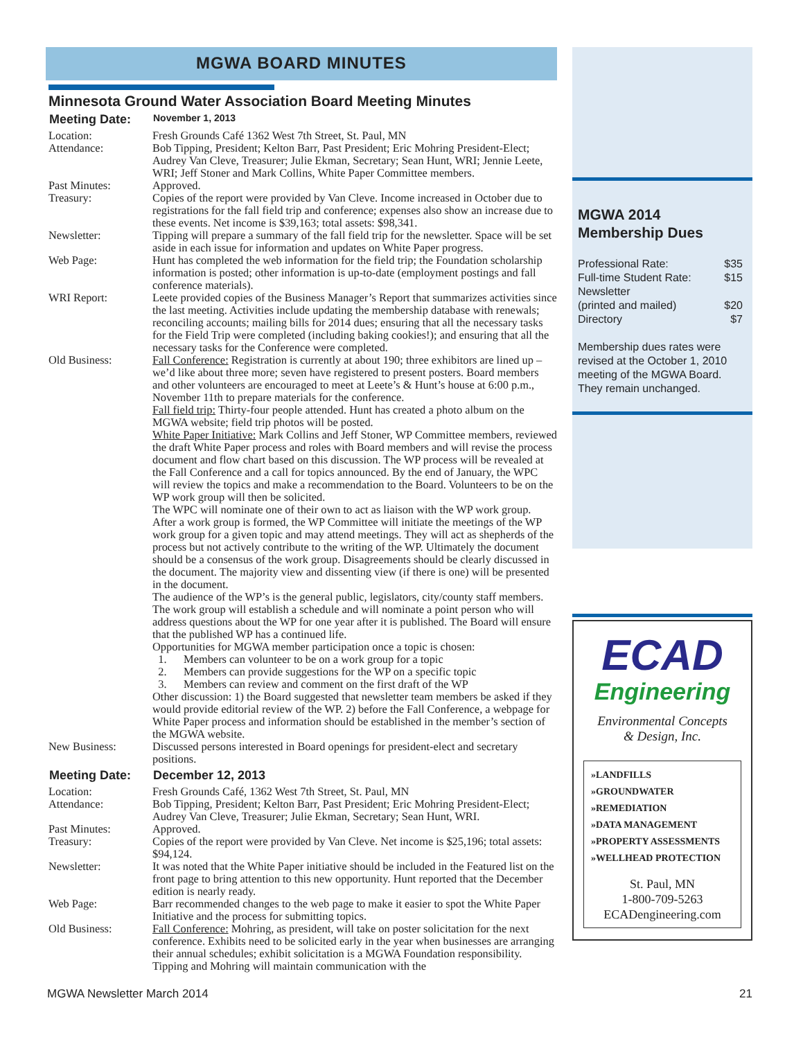MGWA BOARD MINUTES
Minnesota Ground Water Association Board Meeting Minutes
Meeting Date: November 1, 2013
Location: Fresh Grounds Café 1362 West 7th Street, St. Paul, MN
Attendance: Bob Tipping, President; Kelton Barr, Past President; Eric Mohring President-Elect; Audrey Van Cleve, Treasurer; Julie Ekman, Secretary; Sean Hunt, WRI; Jennie Leete, WRI; Jeff Stoner and Mark Collins, White Paper Committee members.
Past Minutes: Approved.
Treasury: Copies of the report were provided by Van Cleve. Income increased in October due to registrations for the fall field trip and conference; expenses also show an increase due to these events. Net income is $39,163; total assets: $98,341.
Newsletter: Tipping will prepare a summary of the fall field trip for the newsletter. Space will be set aside in each issue for information and updates on White Paper progress.
Web Page: Hunt has completed the web information for the field trip; the Foundation scholarship information is posted; other information is up-to-date (employment postings and fall conference materials).
WRI Report: Leete provided copies of the Business Manager’s Report that summarizes activities since the last meeting. Activities include updating the membership database with renewals; reconciling accounts; mailing bills for 2014 dues; ensuring that all the necessary tasks for the Field Trip were completed (including baking cookies!); and ensuring that all the necessary tasks for the Conference were completed.
Old Business: Fall Conference: Registration is currently at about 190; three exhibitors are lined up – we’d like about three more; seven have registered to present posters. Board members and other volunteers are encouraged to meet at Leete’s & Hunt’s house at 6:00 p.m., November 11th to prepare materials for the conference.
Fall field trip: Thirty-four people attended. Hunt has created a photo album on the MGWA website; field trip photos will be posted.
White Paper Initiative: Mark Collins and Jeff Stoner, WP Committee members, reviewed the draft White Paper process and roles with Board members and will revise the process document and flow chart based on this discussion. The WP process will be revealed at the Fall Conference and a call for topics announced. By the end of January, the WPC will review the topics and make a recommendation to the Board. Volunteers to be on the WP work group will then be solicited.
The WPC will nominate one of their own to act as liaison with the WP work group. After a work group is formed, the WP Committee will initiate the meetings of the WP work group for a given topic and may attend meetings. They will act as shepherds of the process but not actively contribute to the writing of the WP. Ultimately the document should be a consensus of the work group. Disagreements should be clearly discussed in the document. The majority view and dissenting view (if there is one) will be presented in the document.
The audience of the WP’s is the general public, legislators, city/county staff members.
The work group will establish a schedule and will nominate a point person who will address questions about the WP for one year after it is published. The Board will ensure that the published WP has a continued life.
Opportunities for MGWA member participation once a topic is chosen:
1. Members can volunteer to be on a work group for a topic
2. Members can provide suggestions for the WP on a specific topic
3. Members can review and comment on the first draft of the WP
Other discussion: 1) the Board suggested that newsletter team members be asked if they would provide editorial review of the WP. 2) before the Fall Conference, a webpage for White Paper process and information should be established in the member’s section of the MGWA website.
New Business: Discussed persons interested in Board openings for president-elect and secretary positions.
Meeting Date: December 12, 2013
Location: Fresh Grounds Café, 1362 West 7th Street, St. Paul, MN
Attendance: Bob Tipping, President; Kelton Barr, Past President; Eric Mohring President-Elect; Audrey Van Cleve, Treasurer; Julie Ekman, Secretary; Sean Hunt, WRI.
Past Minutes: Approved.
Treasury: Copies of the report were provided by Van Cleve. Net income is $25,196; total assets: $94,124.
Newsletter: It was noted that the White Paper initiative should be included in the Featured list on the front page to bring attention to this new opportunity. Hunt reported that the December edition is nearly ready.
Web Page: Barr recommended changes to the web page to make it easier to spot the White Paper Initiative and the process for submitting topics.
Old Business: Fall Conference: Mohring, as president, will take on poster solicitation for the next conference. Exhibits need to be solicited early in the year when businesses are arranging their annual schedules; exhibit solicitation is a MGWA Foundation responsibility. Tipping and Mohring will maintain communication with the
MGWA 2014
Membership Dues
Professional Rate: $35
Full-time Student Rate: $15
Newsletter
(printed and mailed) $20
Directory $7
Membership dues rates were revised at the October 1, 2010 meeting of the MGWA Board. They remain unchanged.
ECAD
Engineering
Environmental Concepts
& Design, Inc.
»LANDFILLS
»GROUNDWATER
»REMEDIATION
»DATA MANAGEMENT
»PROPERTY ASSESSMENTS
»WELLHEAD PROTECTION
St. Paul, MN
1-800-709-5263
ECADengineering.com
MGWA Newsletter March 2014 21